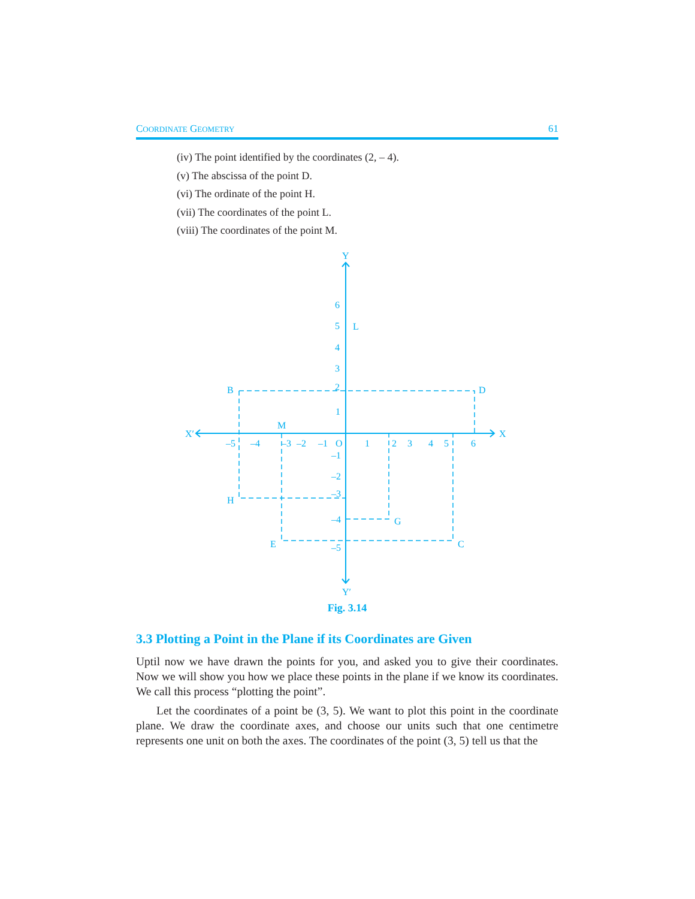COORDINATE GEOMETRY 61
(iv) The point identified by the coordinates (2, – 4).
(v) The abscissa of the point D.
(vi) The ordinate of the point H.
(vii) The coordinates of the point L.
(viii) The coordinates of the point M.
Y
Y′
X′
X
6
5
L
4
3
2
1
B
D
M
–5
–4
–3
–2
–1
O
1
2
3
4
5
6
–1
–2
–3
H
–4
G
E
–5
C
Fig. 3.14
3.3 Plotting a Point in the Plane if its Coordinates are Given
Uptil now we have drawn the points for you, and asked you to give their coordinates. Now we will show you how we place these points in the plane if we know its coordinates. We call this process “plotting the point”.
Let the coordinates of a point be (3, 5). We want to plot this point in the coordinate plane. We draw the coordinate axes, and choose our units such that one centimetre represents one unit on both the axes. The coordinates of the point (3, 5) tell us that the